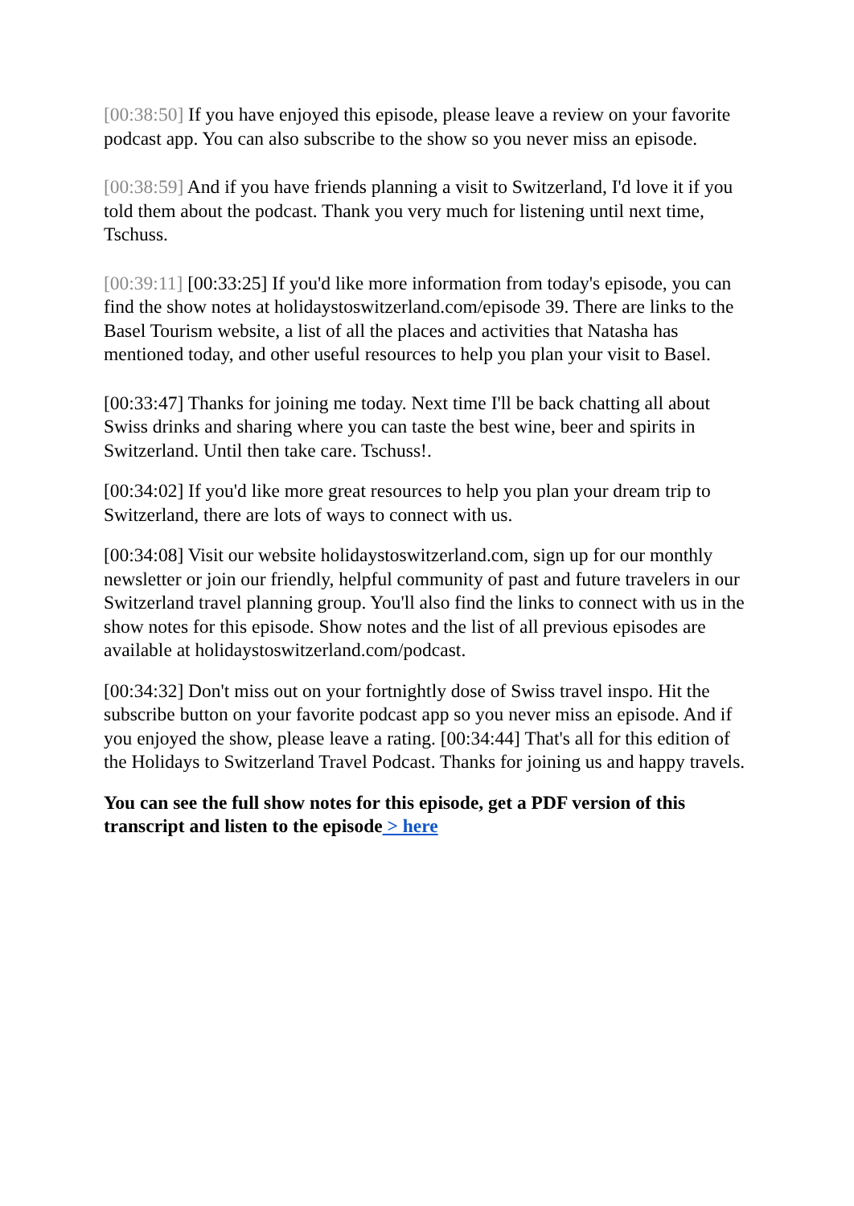[00:38:50] If you have enjoyed this episode, please leave a review on your favorite podcast app. You can also subscribe to the show so you never miss an episode.
[00:38:59] And if you have friends planning a visit to Switzerland, I'd love it if you told them about the podcast. Thank you very much for listening until next time, Tschuss.
[00:39:11] [00:33:25] If you'd like more information from today's episode, you can find the show notes at holidaystoswitzerland.com/episode 39. There are links to the Basel Tourism website, a list of all the places and activities that Natasha has mentioned today, and other useful resources to help you plan your visit to Basel.
[00:33:47] Thanks for joining me today. Next time I'll be back chatting all about Swiss drinks and sharing where you can taste the best wine, beer and spirits in Switzerland. Until then take care. Tschuss!.
[00:34:02] If you'd like more great resources to help you plan your dream trip to Switzerland, there are lots of ways to connect with us.
[00:34:08] Visit our website holidaystoswitzerland.com, sign up for our monthly newsletter or join our friendly, helpful community of past and future travelers in our Switzerland travel planning group. You'll also find the links to connect with us in the show notes for this episode. Show notes and the list of all previous episodes are available at holidaystoswitzerland.com/podcast.
[00:34:32] Don't miss out on your fortnightly dose of Swiss travel inspo. Hit the subscribe button on your favorite podcast app so you never miss an episode. And if you enjoyed the show, please leave a rating. [00:34:44] That's all for this edition of the Holidays to Switzerland Travel Podcast. Thanks for joining us and happy travels.
You can see the full show notes for this episode, get a PDF version of this transcript and listen to the episode > here